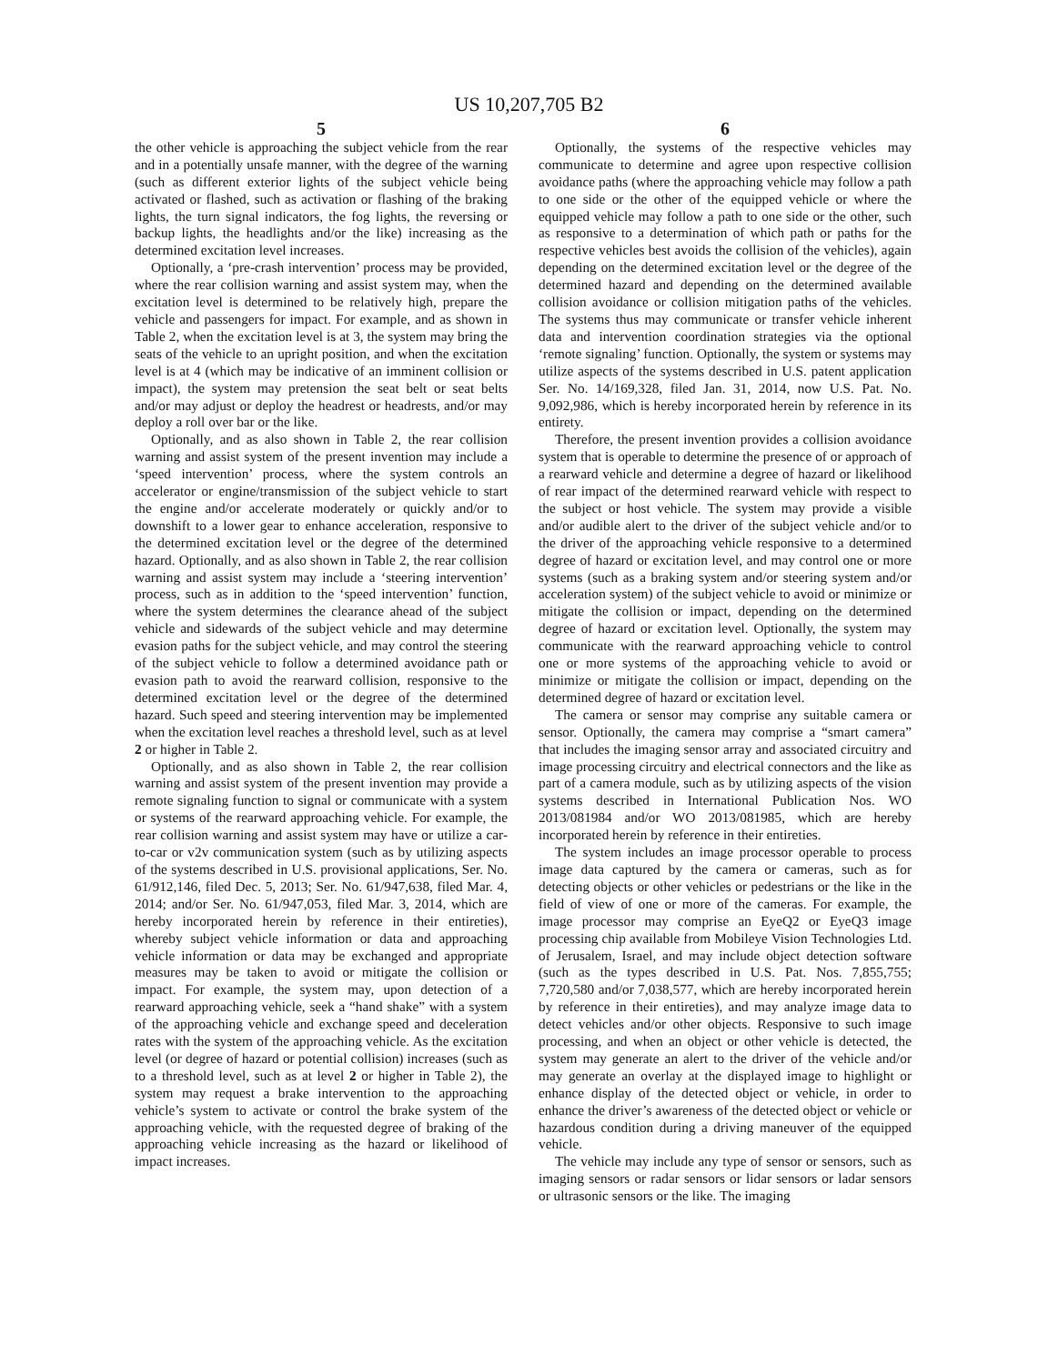US 10,207,705 B2
5
the other vehicle is approaching the subject vehicle from the rear and in a potentially unsafe manner, with the degree of the warning (such as different exterior lights of the subject vehicle being activated or flashed, such as activation or flashing of the braking lights, the turn signal indicators, the fog lights, the reversing or backup lights, the headlights and/or the like) increasing as the determined excitation level increases.
Optionally, a ‘pre-crash intervention’ process may be provided, where the rear collision warning and assist system may, when the excitation level is determined to be relatively high, prepare the vehicle and passengers for impact. For example, and as shown in Table 2, when the excitation level is at 3, the system may bring the seats of the vehicle to an upright position, and when the excitation level is at 4 (which may be indicative of an imminent collision or impact), the system may pretension the seat belt or seat belts and/or may adjust or deploy the headrest or headrests, and/or may deploy a roll over bar or the like.
Optionally, and as also shown in Table 2, the rear collision warning and assist system of the present invention may include a ‘speed intervention’ process, where the system controls an accelerator or engine/transmission of the subject vehicle to start the engine and/or accelerate moderately or quickly and/or to downshift to a lower gear to enhance acceleration, responsive to the determined excitation level or the degree of the determined hazard. Optionally, and as also shown in Table 2, the rear collision warning and assist system may include a ‘steering intervention’ process, such as in addition to the ‘speed intervention’ function, where the system determines the clearance ahead of the subject vehicle and sidewards of the subject vehicle and may determine evasion paths for the subject vehicle, and may control the steering of the subject vehicle to follow a determined avoidance path or evasion path to avoid the rearward collision, responsive to the determined excitation level or the degree of the determined hazard. Such speed and steering intervention may be implemented when the excitation level reaches a threshold level, such as at level 2 or higher in Table 2.
Optionally, and as also shown in Table 2, the rear collision warning and assist system of the present invention may provide a remote signaling function to signal or communicate with a system or systems of the rearward approaching vehicle. For example, the rear collision warning and assist system may have or utilize a car-to-car or v2v communication system (such as by utilizing aspects of the systems described in U.S. provisional applications, Ser. No. 61/912,146, filed Dec. 5, 2013; Ser. No. 61/947,638, filed Mar. 4, 2014; and/or Ser. No. 61/947,053, filed Mar. 3, 2014, which are hereby incorporated herein by reference in their entireties), whereby subject vehicle information or data and approaching vehicle information or data may be exchanged and appropriate measures may be taken to avoid or mitigate the collision or impact. For example, the system may, upon detection of a rearward approaching vehicle, seek a “hand shake” with a system of the approaching vehicle and exchange speed and deceleration rates with the system of the approaching vehicle. As the excitation level (or degree of hazard or potential collision) increases (such as to a threshold level, such as at level 2 or higher in Table 2), the system may request a brake intervention to the approaching vehicle’s system to activate or control the brake system of the approaching vehicle, with the requested degree of braking of the approaching vehicle increasing as the hazard or likelihood of impact increases.
6
Optionally, the systems of the respective vehicles may communicate to determine and agree upon respective collision avoidance paths (where the approaching vehicle may follow a path to one side or the other of the equipped vehicle or where the equipped vehicle may follow a path to one side or the other, such as responsive to a determination of which path or paths for the respective vehicles best avoids the collision of the vehicles), again depending on the determined excitation level or the degree of the determined hazard and depending on the determined available collision avoidance or collision mitigation paths of the vehicles. The systems thus may communicate or transfer vehicle inherent data and intervention coordination strategies via the optional ‘remote signaling’ function. Optionally, the system or systems may utilize aspects of the systems described in U.S. patent application Ser. No. 14/169,328, filed Jan. 31, 2014, now U.S. Pat. No. 9,092,986, which is hereby incorporated herein by reference in its entirety.
Therefore, the present invention provides a collision avoidance system that is operable to determine the presence of or approach of a rearward vehicle and determine a degree of hazard or likelihood of rear impact of the determined rearward vehicle with respect to the subject or host vehicle. The system may provide a visible and/or audible alert to the driver of the subject vehicle and/or to the driver of the approaching vehicle responsive to a determined degree of hazard or excitation level, and may control one or more systems (such as a braking system and/or steering system and/or acceleration system) of the subject vehicle to avoid or minimize or mitigate the collision or impact, depending on the determined degree of hazard or excitation level. Optionally, the system may communicate with the rearward approaching vehicle to control one or more systems of the approaching vehicle to avoid or minimize or mitigate the collision or impact, depending on the determined degree of hazard or excitation level.
The camera or sensor may comprise any suitable camera or sensor. Optionally, the camera may comprise a “smart camera” that includes the imaging sensor array and associated circuitry and image processing circuitry and electrical connectors and the like as part of a camera module, such as by utilizing aspects of the vision systems described in International Publication Nos. WO 2013/081984 and/or WO 2013/081985, which are hereby incorporated herein by reference in their entireties.
The system includes an image processor operable to process image data captured by the camera or cameras, such as for detecting objects or other vehicles or pedestrians or the like in the field of view of one or more of the cameras. For example, the image processor may comprise an EyeQ2 or EyeQ3 image processing chip available from Mobileye Vision Technologies Ltd. of Jerusalem, Israel, and may include object detection software (such as the types described in U.S. Pat. Nos. 7,855,755; 7,720,580 and/or 7,038,577, which are hereby incorporated herein by reference in their entireties), and may analyze image data to detect vehicles and/or other objects. Responsive to such image processing, and when an object or other vehicle is detected, the system may generate an alert to the driver of the vehicle and/or may generate an overlay at the displayed image to highlight or enhance display of the detected object or vehicle, in order to enhance the driver’s awareness of the detected object or vehicle or hazardous condition during a driving maneuver of the equipped vehicle.
The vehicle may include any type of sensor or sensors, such as imaging sensors or radar sensors or lidar sensors or ladar sensors or ultrasonic sensors or the like. The imaging